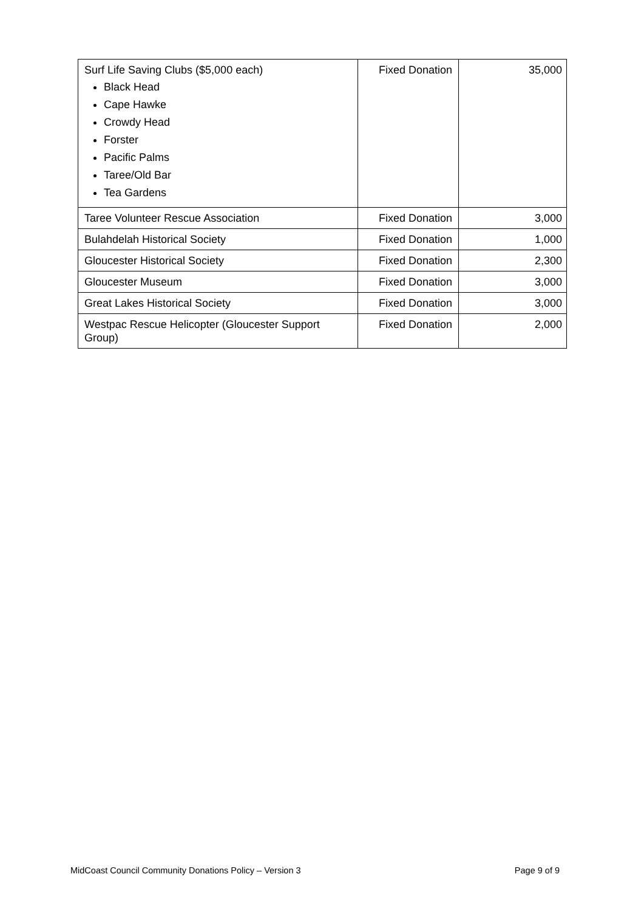| Surf Life Saving Clubs ($5,000 each) Black Head Cape Hawke Crowdy Head Forster Pacific Palms Taree/Old Bar Tea Gardens | Fixed Donation | 35,000 |
| Taree Volunteer Rescue Association | Fixed Donation | 3,000 |
| Bulahdelah Historical Society | Fixed Donation | 1,000 |
| Gloucester Historical Society | Fixed Donation | 2,300 |
| Gloucester Museum | Fixed Donation | 3,000 |
| Great Lakes Historical Society | Fixed Donation | 3,000 |
| Westpac Rescue Helicopter (Gloucester Support Group) | Fixed Donation | 2,000 |
MidCoast Council Community Donations Policy – Version 3 Page 9 of 9